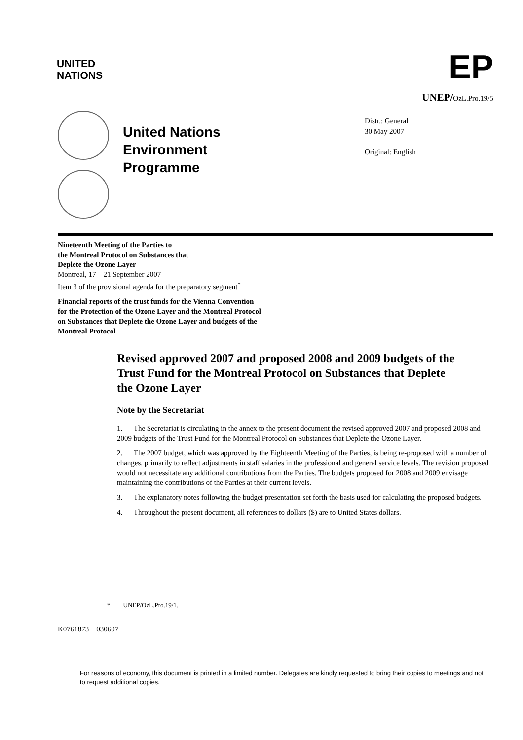UNITED
NATIONS
EP
UNEP/OzL.Pro.19/5
United Nations
Environment
Programme
Distr.: General
30 May 2007
Original: English
Nineteenth Meeting of the Parties to
the Montreal Protocol on Substances that
Deplete the Ozone Layer
Montreal, 17 – 21 September 2007
Item 3 of the provisional agenda for the preparatory segment<sup>*</sup>
Financial reports of the trust funds for the Vienna Convention
for the Protection of the Ozone Layer and the Montreal Protocol
on Substances that Deplete the Ozone Layer and budgets of the
Montreal Protocol
Revised approved 2007 and proposed 2008 and 2009 budgets of the Trust Fund for the Montreal Protocol on Substances that Deplete the Ozone Layer
Note by the Secretariat
1. The Secretariat is circulating in the annex to the present document the revised approved 2007 and proposed 2008 and 2009 budgets of the Trust Fund for the Montreal Protocol on Substances that Deplete the Ozone Layer.
2. The 2007 budget, which was approved by the Eighteenth Meeting of the Parties, is being re-proposed with a number of changes, primarily to reflect adjustments in staff salaries in the professional and general service levels. The revision proposed would not necessitate any additional contributions from the Parties. The budgets proposed for 2008 and 2009 envisage maintaining the contributions of the Parties at their current levels.
3. The explanatory notes following the budget presentation set forth the basis used for calculating the proposed budgets.
4. Throughout the present document, all references to dollars ($) are to United States dollars.
* UNEP/OzL.Pro.19/1.
K0761873 030607
For reasons of economy, this document is printed in a limited number. Delegates are kindly requested to bring their copies to meetings and not to request additional copies.